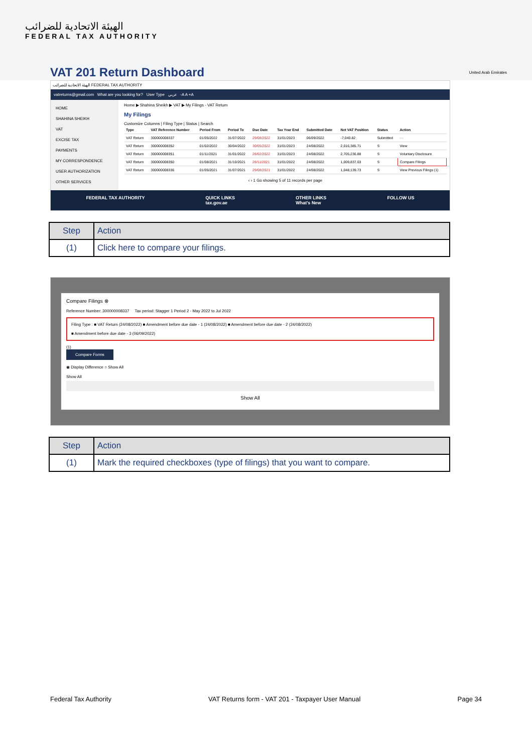الهيئة الاتحادية للضرائب
FEDERAL TAX AUTHORITY
United Arab Emirates
VAT 201 Return Dashboard
الهيئة الاتحادية للضرائب FEDERAL TAX AUTHORITY
vatreturns@gmail.com What are you looking for? User Type عربي -A A +A
HOME
SHAHINA SHEIKH
VAT
EXCISE TAX
PAYMENTS
MY CORRESPONDENCE
USER AUTHORIZATION
OTHER SERVICES
Home ▶ Shahina Sheikh ▶ VAT ▶ My Filings - VAT Return
My Filings
Customize Columns | Filing Type | Status | Search
| Type | VAT Reference Number | Period From | Period To | Due Date | Tax Year End | Submitted Date | Net VAT Position | Status | Action |
| --- | --- | --- | --- | --- | --- | --- | --- | --- | --- |
| VAT Return | 300000008337 | 01/05/2022 | 31/07/2022 | 29/08/2022 | 31/01/2023 | 06/09/2022 | -7,040.82 | Submitted | ··· |
| VAT Return | 300000008352 | 01/02/2022 | 30/04/2022 | 30/05/2022 | 31/01/2023 | 24/08/2022 | 2,016,385.71 | S | View |
| VAT Return | 300000008351 | 01/11/2021 | 31/01/2022 | 28/02/2022 | 31/01/2023 | 24/08/2022 | 2,705,236.88 | S | Voluntary Disclosure |
| VAT Return | 300000008350 | 01/08/2021 | 31/10/2021 | 28/11/2021 | 31/01/2022 | 24/08/2022 | 1,009,837.03 | S | Compare Filings |
| VAT Return | 300000008336 | 01/05/2021 | 31/07/2021 | 29/08/2021 | 31/01/2022 | 24/08/2022 | 1,048,139.73 | S | View Previous Filings (1) |
‹ › 1 Go showing 5 of 11 records per page
FEDERAL TAX AUTHORITY QUICK LINKS
tax.gov.ae OTHER LINKS
What's New FOLLOW US
| Step | Action |
| --- | --- |
| (1) | Click here to compare your filings. |
Compare Filings ⊗
Reference Number: 300000008337 Tax period: Stagger 1 Period 2 - May 2022 to Jul 2022
Filing Type : ■ VAT Return (24/08/2022) ■ Amendment before due date - 1 (24/08/2022) ■ Amendment before due date - 2 (24/08/2022)
■ Amendment before due date - 3 (06/09/2022)
(1)
Compare Forms
◉ Display Difference ○ Show All
Show All
Show All
| Step | Action |
| --- | --- |
| (1) | Mark the required checkboxes (type of filings) that you want to compare. |
Federal Tax Authority VAT Returns form - VAT 201 - Taxpayer User Manual Page 34